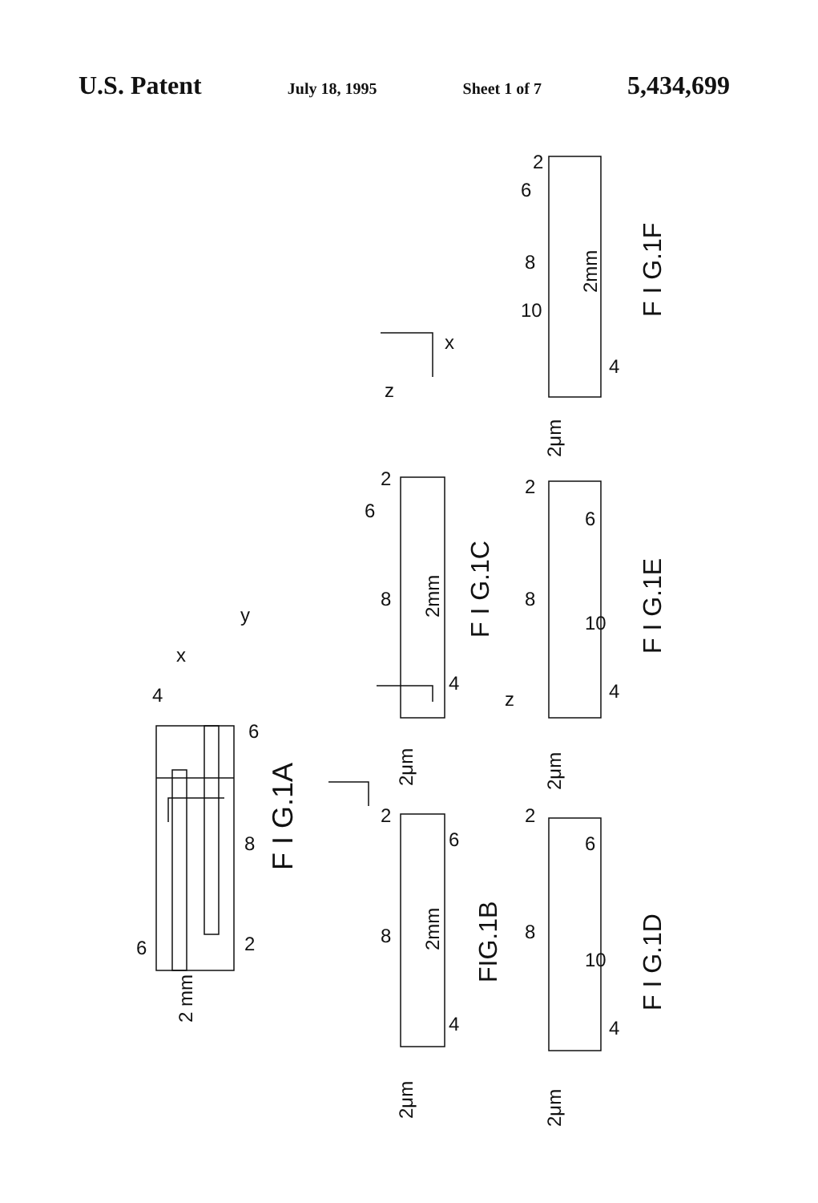U.S. Patent July 18, 1995 Sheet 1 of 7 5,434,699
2 mm
F I G.1A
FIG.1B
F I G.1C
F I G.1D
F I G.1E
F I G.1F
2μm
2μm
2μm
2μm
2μm
2mm
2mm
2mm
y
x
x
z
z
4
6
8
2
6
2
6
8
4
2
6
8
4
2
6
8
10
4
2
6
8
10
4
2
6
8
10
4